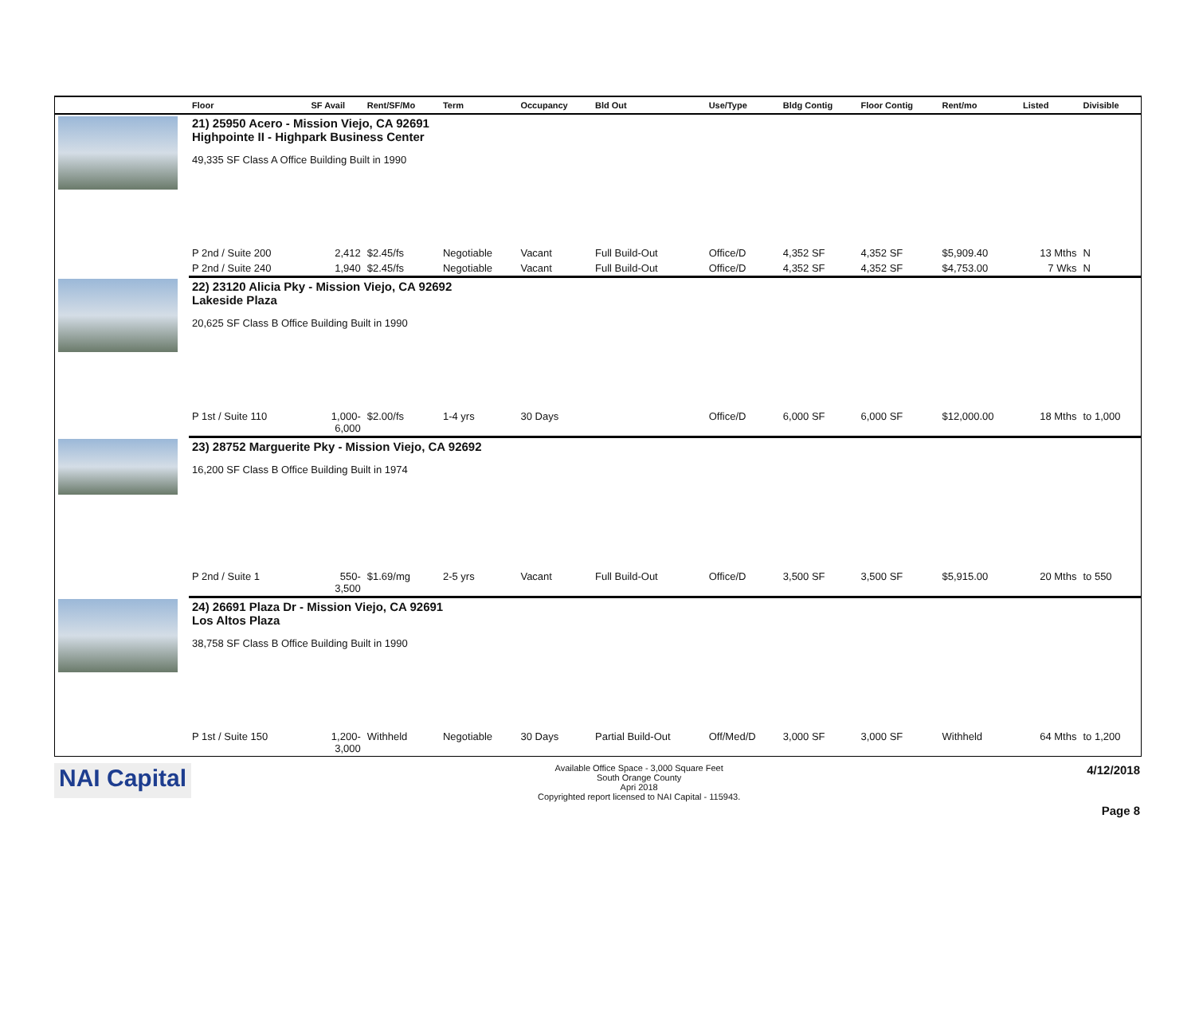| | Floor | SF Avail | Rent/SF/Mo | Term | Occupancy | Bld Out | Use/Type | Bldg Contig | Floor Contig | Rent/mo | Listed | Divisible |
| --- | --- | --- | --- | --- | --- | --- | --- | --- | --- | --- | --- | --- |
| | 21) 25950 Acero - Mission Viejo, CA 92691 Highpointe II - Highpark Business Center 49,335 SF Class A Office Building Built in 1990 | | | | | | | | | | | |
| | P 2nd / Suite 200 | 2,412 | $2.45/fs | Negotiable | Vacant | Full Build-Out | Office/D | 4,352 SF | 4,352 SF | $5,909.40 | 13 Mths | N |
| | P 2nd / Suite 240 | 1,940 | $2.45/fs | Negotiable | Vacant | Full Build-Out | Office/D | 4,352 SF | 4,352 SF | $4,753.00 | 7 Wks | N |
| | 22) 23120 Alicia Pky - Mission Viejo, CA 92692 Lakeside Plaza 20,625 SF Class B Office Building Built in 1990 | | | | | | | | | | | |
| | P 1st / Suite 110 | 1,000- 6,000 | $2.00/fs | 1-4 yrs | 30 Days | | Office/D | 6,000 SF | 6,000 SF | $12,000.00 | 18 Mths | to 1,000 |
| | 23) 28752 Marguerite Pky - Mission Viejo, CA 92692 16,200 SF Class B Office Building Built in 1974 | | | | | | | | | | | |
| | P 2nd / Suite 1 | 550- 3,500 | $1.69/mg | 2-5 yrs | Vacant | Full Build-Out | Office/D | 3,500 SF | 3,500 SF | $5,915.00 | 20 Mths | to 550 |
| | 24) 26691 Plaza Dr - Mission Viejo, CA 92691 Los Altos Plaza 38,758 SF Class B Office Building Built in 1990 | | | | | | | | | | | |
| | P 1st / Suite 150 | 1,200- 3,000 | Withheld | Negotiable | 30 Days | Partial Build-Out | Off/Med/D | 3,000 SF | 3,000 SF | Withheld | 64 Mths | to 1,200 |
NAI Capital
Available Office Space - 3,000 Square Feet
South Orange County
Apri 2018
Copyrighted report licensed to NAI Capital - 115943.
4/12/2018
Page 8